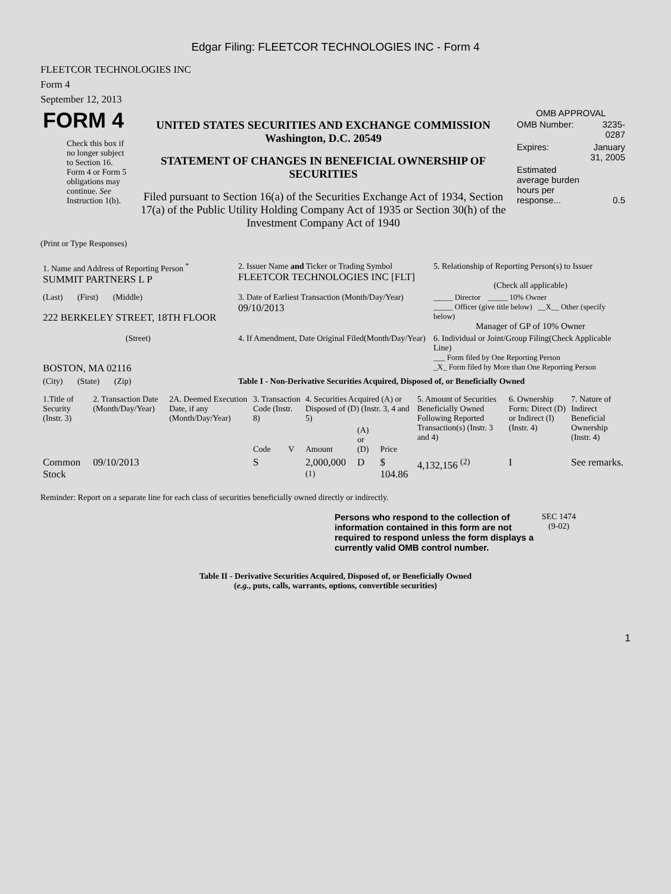Edgar Filing: FLEETCOR TECHNOLOGIES INC - Form 4
FLEETCOR TECHNOLOGIES INC
Form 4
September 12, 2013
| FORM 4 Check this box if no longer subject to Section 16. Form 4 or Form 5 obligations may continue. See Instruction 1(b). | UNITED STATES SECURITIES AND EXCHANGE COMMISSION Washington, D.C. 20549 STATEMENT OF CHANGES IN BENEFICIAL OWNERSHIP OF SECURITIES Filed pursuant to Section 16(a) of the Securities Exchange Act of 1934, Section 17(a) of the Public Utility Holding Company Act of 1935 or Section 30(h) of the Investment Company Act of 1940 | OMB APPROVAL / OMB Number: / 3235-0287 / / Expires: / January 31, 2005 / / Estimated average burden hours per response... / 0.5 / |
(Print or Type Responses)
| 1. Name and Address of Reporting Person <sup>*</sup> SUMMIT PARTNERS L P | 2. Issuer Name and Ticker or Trading Symbol FLEETCOR TECHNOLOGIES INC [FLT] | 5. Relationship of Reporting Person(s) to Issuer (Check all applicable) |
| (Last) (First) (Middle) 222 BERKELEY STREET, 18TH FLOOR | 3. Date of Earliest Transaction (Month/Day/Year) 09/10/2013 | _____ Director _____ 10% Owner _____ Officer (give title below) __X__ Other (specify below) Manager of GP of 10% Owner |
| (Street) BOSTON, MA 02116 | 4. If Amendment, Date Original Filed(Month/Day/Year) | 6. Individual or Joint/Group Filing(Check Applicable Line) ___ Form filed by One Reporting Person _X_ Form filed by More than One Reporting Person |
| (City) (State) (Zip) | Table I - Non-Derivative Securities Acquired, Disposed of, or Beneficially Owned | |
| 1.Title of Security (Instr. 3) | 2. Transaction Date (Month/Day/Year) | 2A. Deemed Execution Date, if any (Month/Day/Year) | 3. Transaction Code (Instr. 8) | | 4. Securities Acquired (A) or Disposed of (D) (Instr. 3, 4 and 5) | | | 5. Amount of Securities Beneficially Owned Following Reported Transaction(s) (Instr. 3 and 4) | 6. Ownership Form: Direct (D) or Indirect (I) (Instr. 4) | 7. Nature of Indirect Beneficial Ownership (Instr. 4) |
| --- | --- | --- | --- | --- | --- | --- | --- | --- | --- | --- |
| | | | Code | V | Amount | (A) or (D) | Price | | | |
| Common Stock | 09/10/2013 | | S | | 2,000,000 <sup>(1)</sup> | D | $ 104.86 | 4,132,156 <sup>(2)</sup> | I | See remarks. |
Reminder: Report on a separate line for each class of securities beneficially owned directly or indirectly.
| Persons who respond to the collection of information contained in this form are not required to respond unless the form displays a currently valid OMB control number. | SEC 1474 (9-02) |
Table II - Derivative Securities Acquired, Disposed of, or Beneficially Owned
(e.g., puts, calls, warrants, options, convertible securities)
1